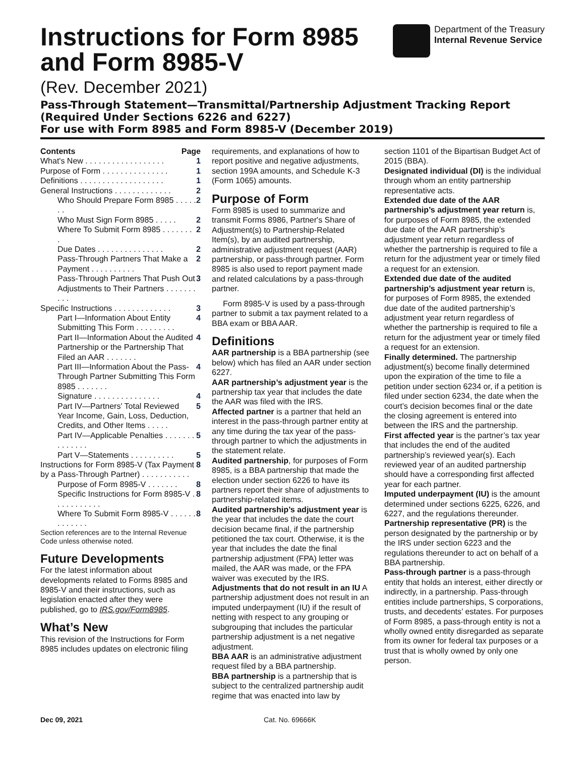Instructions for Form 8985
and Form 8985-V
(Rev. December 2021)
Department of the Treasury
Internal Revenue Service
Pass-Through Statement—Transmittal/Partnership Adjustment Tracking Report
(Required Under Sections 6226 and 6227)
For use with Form 8985 and Form 8985-V (December 2019)
Contents Page
What's New . . . . . . . . . . . . . . . . . . 1
Purpose of Form . . . . . . . . . . . . . . . 1
Definitions . . . . . . . . . . . . . . . . . . . 1
General Instructions . . . . . . . . . . . . . 2
Who Should Prepare Form 8985 . . . . . . . 2
Who Must Sign Form 8985 . . . . . 2
Where To Submit Form 8985 . . . . . . . . 2
Due Dates . . . . . . . . . . . . . . . 2
Pass-Through Partners That Make a Payment . . . . . . . . . . 2
Pass-Through Partners That Push Out Adjustments to Their Partners . . . . . . . . . . 3
Specific Instructions . . . . . . . . . . . . . 3
Part I—Information About Entity Submitting This Form . . . . . . . . . 4
Part II—Information About the Audited Partnership or the Partnership That Filed an AAR . . . . . . . 4
Part III—Information About the Pass-Through Partner Submitting This Form 8985 . . . . . . . 4
Signature . . . . . . . . . . . . . . . 4
Part IV—Partners' Total Reviewed Year Income, Gain, Loss, Deduction, Credits, and Other Items . . . . . 5
Part IV—Applicable Penalties . . . . . . . . . . . . . . 5
Part V—Statements . . . . . . . . . . 5
Instructions for Form 8985-V (Tax Payment by a Pass-Through Partner) . . . . . . . . . . . 8
Purpose of Form 8985-V . . . . . . . 8
Specific Instructions for Form 8985-V . . . . . . . . . . . 8
Where To Submit Form 8985-V . . . . . . . . . . . . . 8
Section references are to the Internal Revenue Code unless otherwise noted.
Future Developments
For the latest information about developments related to Forms 8985 and 8985-V and their instructions, such as legislation enacted after they were published, go to IRS.gov/Form8985.
What’s New
This revision of the Instructions for Form 8985 includes updates on electronic filing
requirements, and explanations of how to report positive and negative adjustments, section 199A amounts, and Schedule K-3 (Form 1065) amounts.
Purpose of Form
Form 8985 is used to summarize and transmit Forms 8986, Partner's Share of Adjustment(s) to Partnership-Related Item(s), by an audited partnership, administrative adjustment request (AAR) partnership, or pass-through partner. Form 8985 is also used to report payment made and related calculations by a pass-through partner.
Form 8985-V is used by a pass-through partner to submit a tax payment related to a BBA exam or BBA AAR.
Definitions
AAR partnership is a BBA partnership (see below) which has filed an AAR under section 6227.
AAR partnership’s adjustment year is the partnership tax year that includes the date the AAR was filed with the IRS.
Affected partner is a partner that held an interest in the pass-through partner entity at any time during the tax year of the pass-through partner to which the adjustments in the statement relate.
Audited partnership, for purposes of Form 8985, is a BBA partnership that made the election under section 6226 to have its partners report their share of adjustments to partnership-related items.
Audited partnership’s adjustment year is the year that includes the date the court decision became final, if the partnership petitioned the tax court. Otherwise, it is the year that includes the date the final partnership adjustment (FPA) letter was mailed, the AAR was made, or the FPA waiver was executed by the IRS.
Adjustments that do not result in an IU A partnership adjustment does not result in an imputed underpayment (IU) if the result of netting with respect to any grouping or subgrouping that includes the particular partnership adjustment is a net negative adjustment.
BBA AAR is an administrative adjustment request filed by a BBA partnership.
BBA partnership is a partnership that is subject to the centralized partnership audit regime that was enacted into law by
section 1101 of the Bipartisan Budget Act of 2015 (BBA).
Designated individual (DI) is the individual through whom an entity partnership representative acts.
Extended due date of the AAR partnership’s adjustment year return is, for purposes of Form 8985, the extended due date of the AAR partnership’s adjustment year return regardless of whether the partnership is required to file a return for the adjustment year or timely filed a request for an extension.
Extended due date of the audited partnership’s adjustment year return is, for purposes of Form 8985, the extended due date of the audited partnership’s adjustment year return regardless of whether the partnership is required to file a return for the adjustment year or timely filed a request for an extension.
Finally determined. The partnership adjustment(s) become finally determined upon the expiration of the time to file a petition under section 6234 or, if a petition is filed under section 6234, the date when the court’s decision becomes final or the date the closing agreement is entered into between the IRS and the partnership.
First affected year is the partner’s tax year that includes the end of the audited partnership’s reviewed year(s). Each reviewed year of an audited partnership should have a corresponding first affected year for each partner.
Imputed underpayment (IU) is the amount determined under sections 6225, 6226, and 6227, and the regulations thereunder.
Partnership representative (PR) is the person designated by the partnership or by the IRS under section 6223 and the regulations thereunder to act on behalf of a BBA partnership.
Pass-through partner is a pass-through entity that holds an interest, either directly or indirectly, in a partnership. Pass-through entities include partnerships, S corporations, trusts, and decedents’ estates. For purposes of Form 8985, a pass-through entity is not a wholly owned entity disregarded as separate from its owner for federal tax purposes or a trust that is wholly owned by only one person.
Dec 09, 2021 Cat. No. 69666K